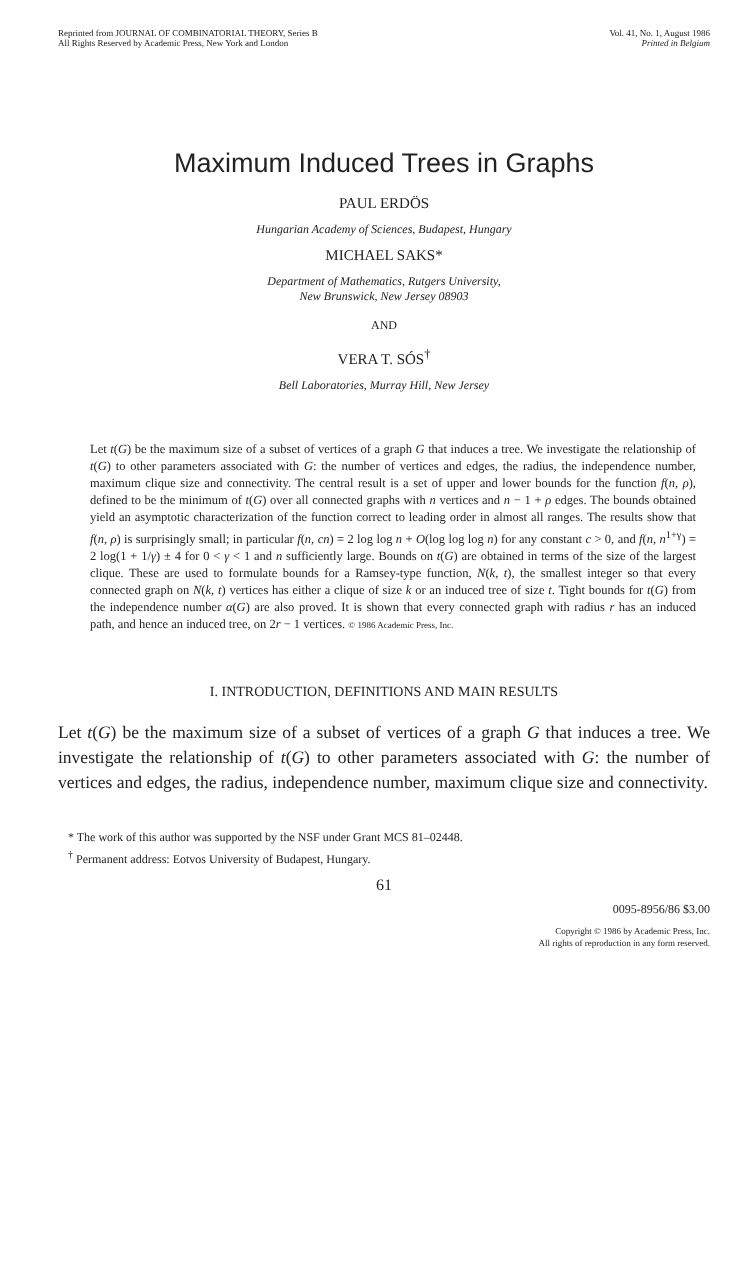Reprinted from JOURNAL OF COMBINATORIAL THEORY, Series B
All Rights Reserved by Academic Press, New York and London
Vol. 41, No. 1, August 1986
Printed in Belgium
Maximum Induced Trees in Graphs
PAUL ERDÖS
Hungarian Academy of Sciences, Budapest, Hungary
MICHAEL SAKS*
Department of Mathematics, Rutgers University,
New Brunswick, New Jersey 08903
AND
VERA T. SÓS<sup>†</sup>
Bell Laboratories, Murray Hill, New Jersey
Let t(G) be the maximum size of a subset of vertices of a graph G that induces a tree. We investigate the relationship of t(G) to other parameters associated with G: the number of vertices and edges, the radius, the independence number, maximum clique size and connectivity. The central result is a set of upper and lower bounds for the function f(n, ρ), defined to be the minimum of t(G) over all connected graphs with n vertices and n − 1 + ρ edges. The bounds obtained yield an asymptotic characterization of the function correct to leading order in almost all ranges. The results show that f(n, ρ) is surprisingly small; in particular f(n, cn) = 2 log log n + O(log log log n) for any constant c > 0, and f(n, n<sup>1+γ</sup>) = 2 log(1 + 1/γ) ± 4 for 0 < γ < 1 and n sufficiently large. Bounds on t(G) are obtained in terms of the size of the largest clique. These are used to formulate bounds for a Ramsey-type function, N(k, t), the smallest integer so that every connected graph on N(k, t) vertices has either a clique of size k or an induced tree of size t. Tight bounds for t(G) from the independence number α(G) are also proved. It is shown that every connected graph with radius r has an induced path, and hence an induced tree, on 2r − 1 vertices. © 1986 Academic Press, Inc.
I. INTRODUCTION, DEFINITIONS AND MAIN RESULTS
Let t(G) be the maximum size of a subset of vertices of a graph G that induces a tree. We investigate the relationship of t(G) to other parameters associated with G: the number of vertices and edges, the radius, independence number, maximum clique size and connectivity.
* The work of this author was supported by the NSF under Grant MCS 81–02448.
<sup>†</sup> Permanent address: Eotvos University of Budapest, Hungary.
61
0095-8956/86 $3.00
Copyright © 1986 by Academic Press, Inc.
All rights of reproduction in any form reserved.